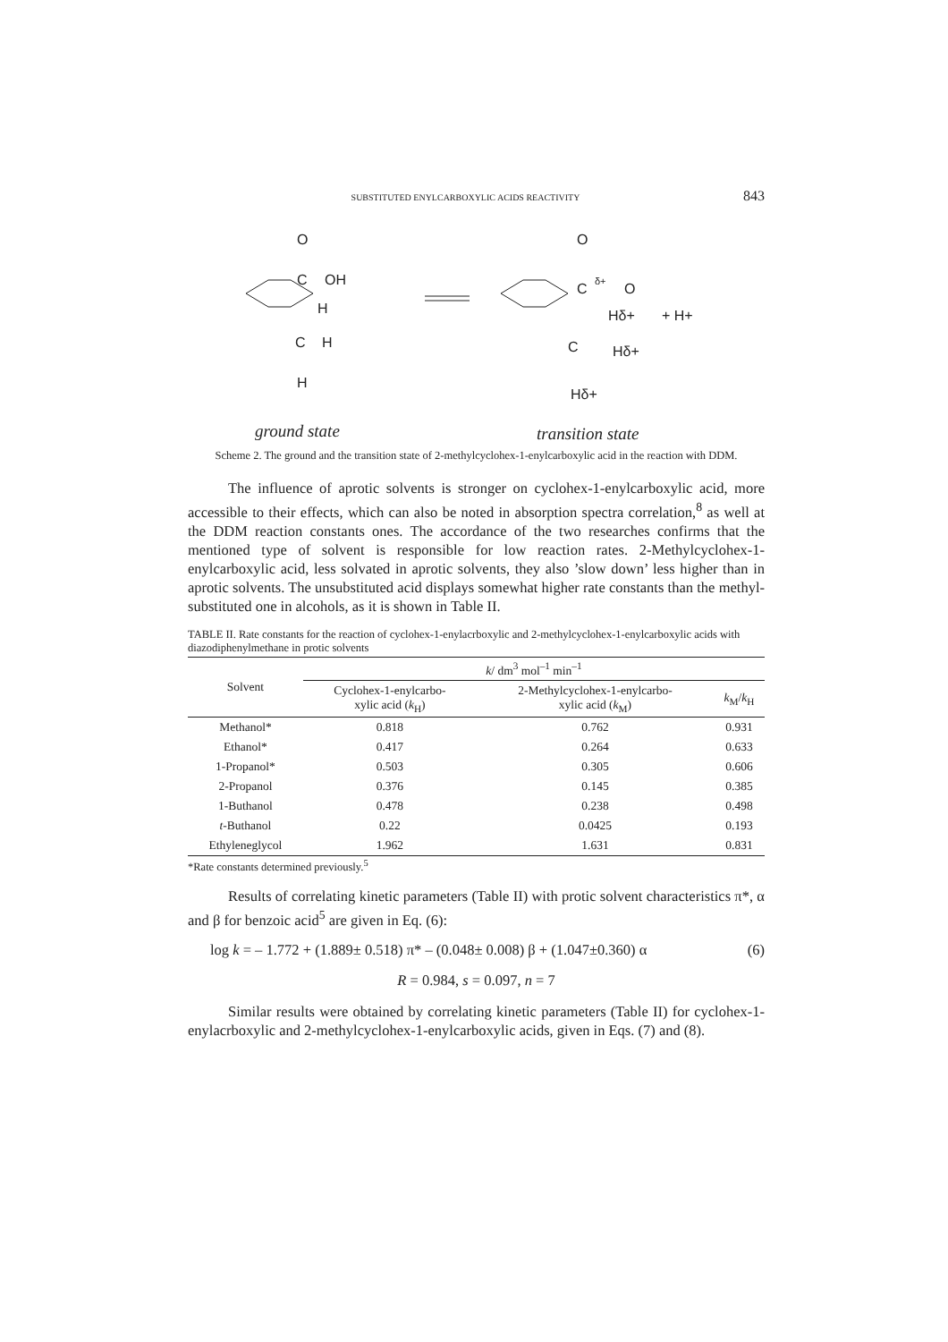SUBSTITUTED ENYLCARBOXYLIC ACIDS REACTIVITY 843
O
C
OH
C
H
H
H
O
C
δ+
O
Hδ+
C
Hδ+
Hδ+
+ H+
ground state
transition state
Scheme 2. The ground and the transition state of 2-methylcyclohex-1-enylcarboxylic acid in the reaction with DDM.
The influence of aprotic solvents is stronger on cyclohex-1-enylcarboxylic acid, more accessible to their effects, which can also be noted in absorption spectra correlation,<sup>8</sup> as well at the DDM reaction constants ones. The accordance of the two researches confirms that the mentioned type of solvent is responsible for low reaction rates. 2-Methylcyclohex-1-enylcarboxylic acid, less solvated in aprotic solvents, they also ’slow down’ less higher than in aprotic solvents. The unsubstituted acid displays somewhat higher rate constants than the methyl-substituted one in alcohols, as it is shown in Table II.
TABLE II. Rate constants for the reaction of cyclohex-1-enylacrboxylic and 2-methylcyclohex-1-enylcarboxylic acids with diazodiphenylmethane in protic solvents
| Solvent | k / dm<sup>3</sup> mol<sup>–1</sup> min<sup>–1</sup> | | |
| --- | --- | --- | --- |
| | Cyclohex-1-enylcarbo- xylic acid ( k<sub>H</sub>) | 2-Methylcyclohex-1-enylcarbo- xylic acid ( k<sub>M</sub>) | k<sub>M</sub>/ k<sub>H</sub> |
| Methanol* | 0.818 | 0.762 | 0.931 |
| Ethanol* | 0.417 | 0.264 | 0.633 |
| 1-Propanol* | 0.503 | 0.305 | 0.606 |
| 2-Propanol | 0.376 | 0.145 | 0.385 |
| 1-Buthanol | 0.478 | 0.238 | 0.498 |
| t -Buthanol | 0.22 | 0.0425 | 0.193 |
| Ethyleneglycol | 1.962 | 1.631 | 0.831 |
*Rate constants determined previously.<sup>5</sup>
Results of correlating kinetic parameters (Table II) with protic solvent characteristics π*, α and β for benzoic acid<sup>5</sup> are given in Eq. (6):
log k = – 1.772 + (1.889± 0.518) π* – (0.048± 0.008) β + (1.047±0.360) α (6)
R = 0.984, s = 0.097, n = 7
Similar results were obtained by correlating kinetic parameters (Table II) for cyclohex-1-enylacrboxylic and 2-methylcyclohex-1-enylcarboxylic acids, given in Eqs. (7) and (8).